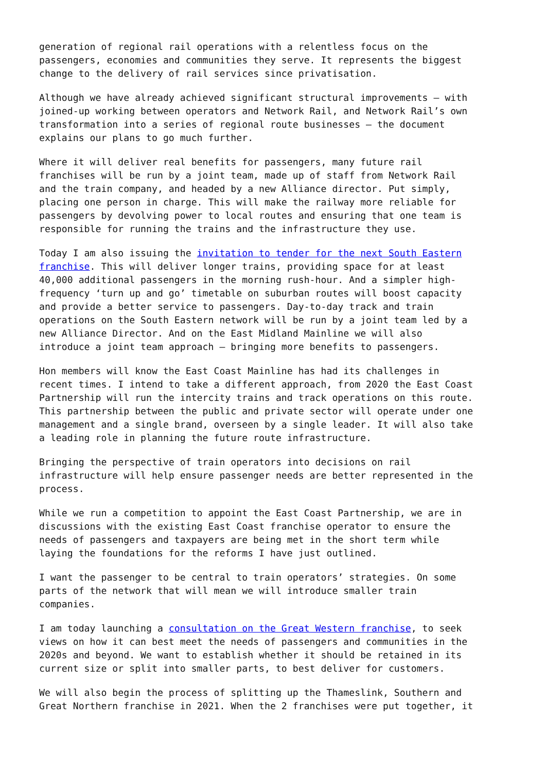generation of regional rail operations with a relentless focus on the passengers, economies and communities they serve. It represents the biggest change to the delivery of rail services since privatisation.
Although we have already achieved significant structural improvements – with joined-up working between operators and Network Rail, and Network Rail’s own transformation into a series of regional route businesses – the document explains our plans to go much further.
Where it will deliver real benefits for passengers, many future rail franchises will be run by a joint team, made up of staff from Network Rail and the train company, and headed by a new Alliance director. Put simply, placing one person in charge. This will make the railway more reliable for passengers by devolving power to local routes and ensuring that one team is responsible for running the trains and the infrastructure they use.
Today I am also issuing the invitation to tender for the next South Eastern franchise. This will deliver longer trains, providing space for at least 40,000 additional passengers in the morning rush-hour. And a simpler high- frequency ‘turn up and go’ timetable on suburban routes will boost capacity and provide a better service to passengers. Day-to-day track and train operations on the South Eastern network will be run by a joint team led by a new Alliance Director. And on the East Midland Mainline we will also introduce a joint team approach – bringing more benefits to passengers.
Hon members will know the East Coast Mainline has had its challenges in recent times. I intend to take a different approach, from 2020 the East Coast Partnership will run the intercity trains and track operations on this route. This partnership between the public and private sector will operate under one management and a single brand, overseen by a single leader. It will also take a leading role in planning the future route infrastructure.
Bringing the perspective of train operators into decisions on rail infrastructure will help ensure passenger needs are better represented in the process.
While we run a competition to appoint the East Coast Partnership, we are in discussions with the existing East Coast franchise operator to ensure the needs of passengers and taxpayers are being met in the short term while laying the foundations for the reforms I have just outlined.
I want the passenger to be central to train operators’ strategies. On some parts of the network that will mean we will introduce smaller train companies.
I am today launching a consultation on the Great Western franchise, to seek views on how it can best meet the needs of passengers and communities in the 2020s and beyond. We want to establish whether it should be retained in its current size or split into smaller parts, to best deliver for customers.
We will also begin the process of splitting up the Thameslink, Southern and Great Northern franchise in 2021. When the 2 franchises were put together, it